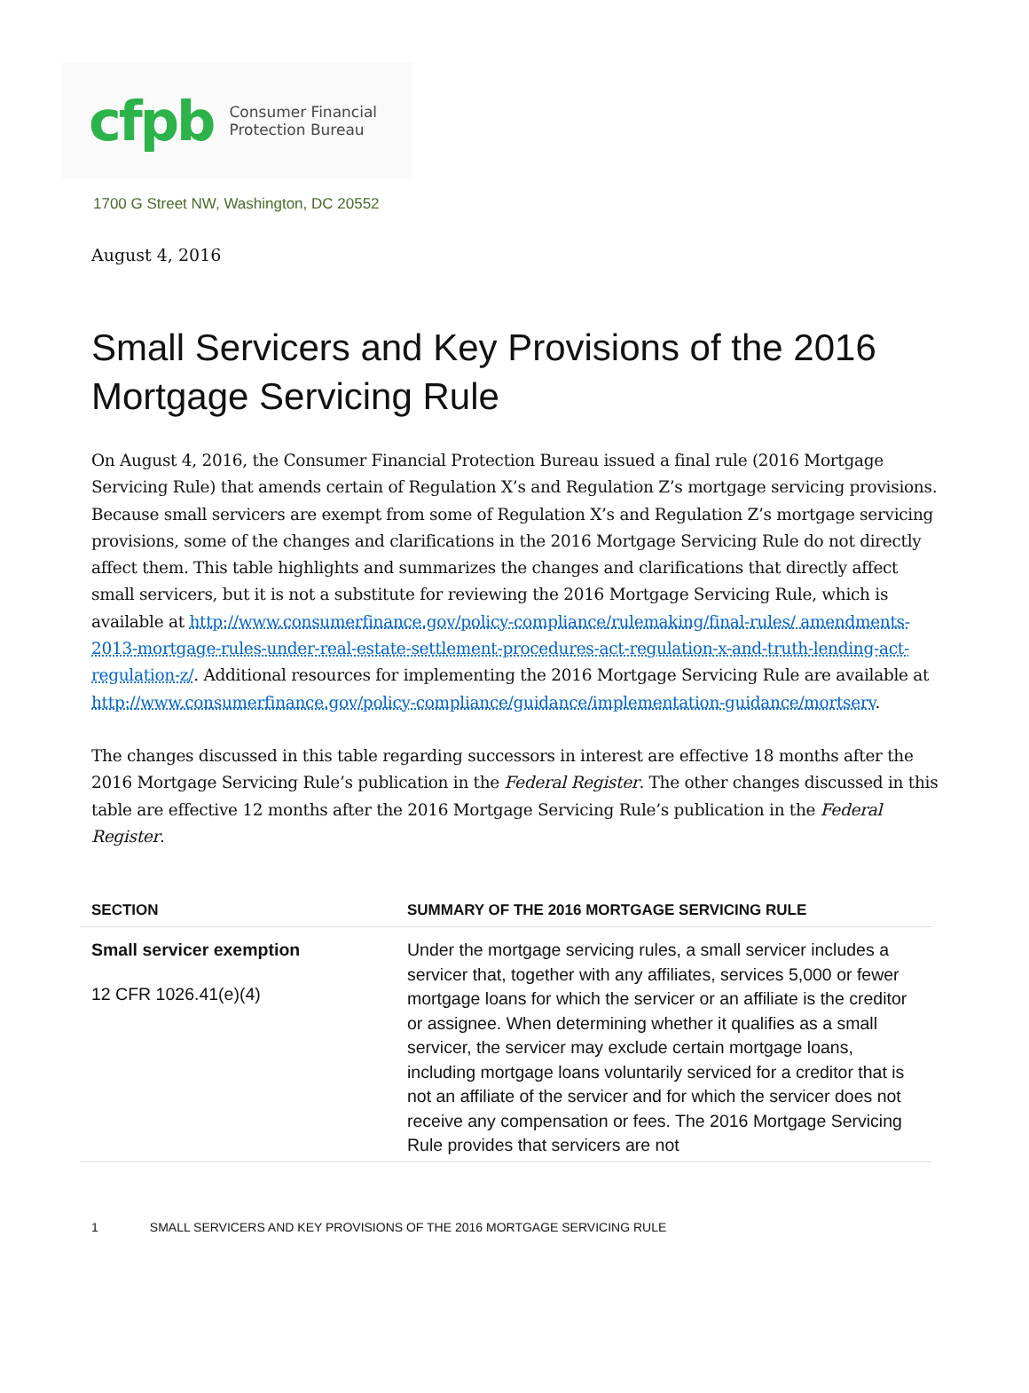cfpb
Consumer Financial
Protection Bureau
1700 G Street NW, Washington, DC 20552
August 4, 2016
Small Servicers and Key Provisions of the 2016 Mortgage Servicing Rule
On August 4, 2016, the Consumer Financial Protection Bureau issued a final rule (2016 Mortgage Servicing Rule) that amends certain of Regulation X’s and Regulation Z’s mortgage servicing provisions. Because small servicers are exempt from some of Regulation X’s and Regulation Z’s mortgage servicing provisions, some of the changes and clarifications in the 2016 Mortgage Servicing Rule do not directly affect them. This table highlights and summarizes the changes and clarifications that directly affect small servicers, but it is not a substitute for reviewing the 2016 Mortgage Servicing Rule, which is available at http://www.consumerfinance.gov/policy-compliance/rulemaking/final-rules/ amendments-2013-mortgage-rules-under-real-estate-settlement-procedures-act-regulation-x-and-truth-lending-act-regulation-z/. Additional resources for implementing the 2016 Mortgage Servicing Rule are available at http://www.consumerfinance.gov/policy-compliance/guidance/implementation-guidance/mortserv.
The changes discussed in this table regarding successors in interest are effective 18 months after the 2016 Mortgage Servicing Rule’s publication in the Federal Register. The other changes discussed in this table are effective 12 months after the 2016 Mortgage Servicing Rule’s publication in the Federal Register.
| SECTION | SUMMARY OF THE 2016 MORTGAGE SERVICING RULE |
| --- | --- |
| Small servicer exemption 12 CFR 1026.41(e)(4) | Under the mortgage servicing rules, a small servicer includes a servicer that, together with any affiliates, services 5,000 or fewer mortgage loans for which the servicer or an affiliate is the creditor or assignee. When determining whether it qualifies as a small servicer, the servicer may exclude certain mortgage loans, including mortgage loans voluntarily serviced for a creditor that is not an affiliate of the servicer and for which the servicer does not receive any compensation or fees. The 2016 Mortgage Servicing Rule provides that servicers are not |
1 SMALL SERVICERS AND KEY PROVISIONS OF THE 2016 MORTGAGE SERVICING RULE